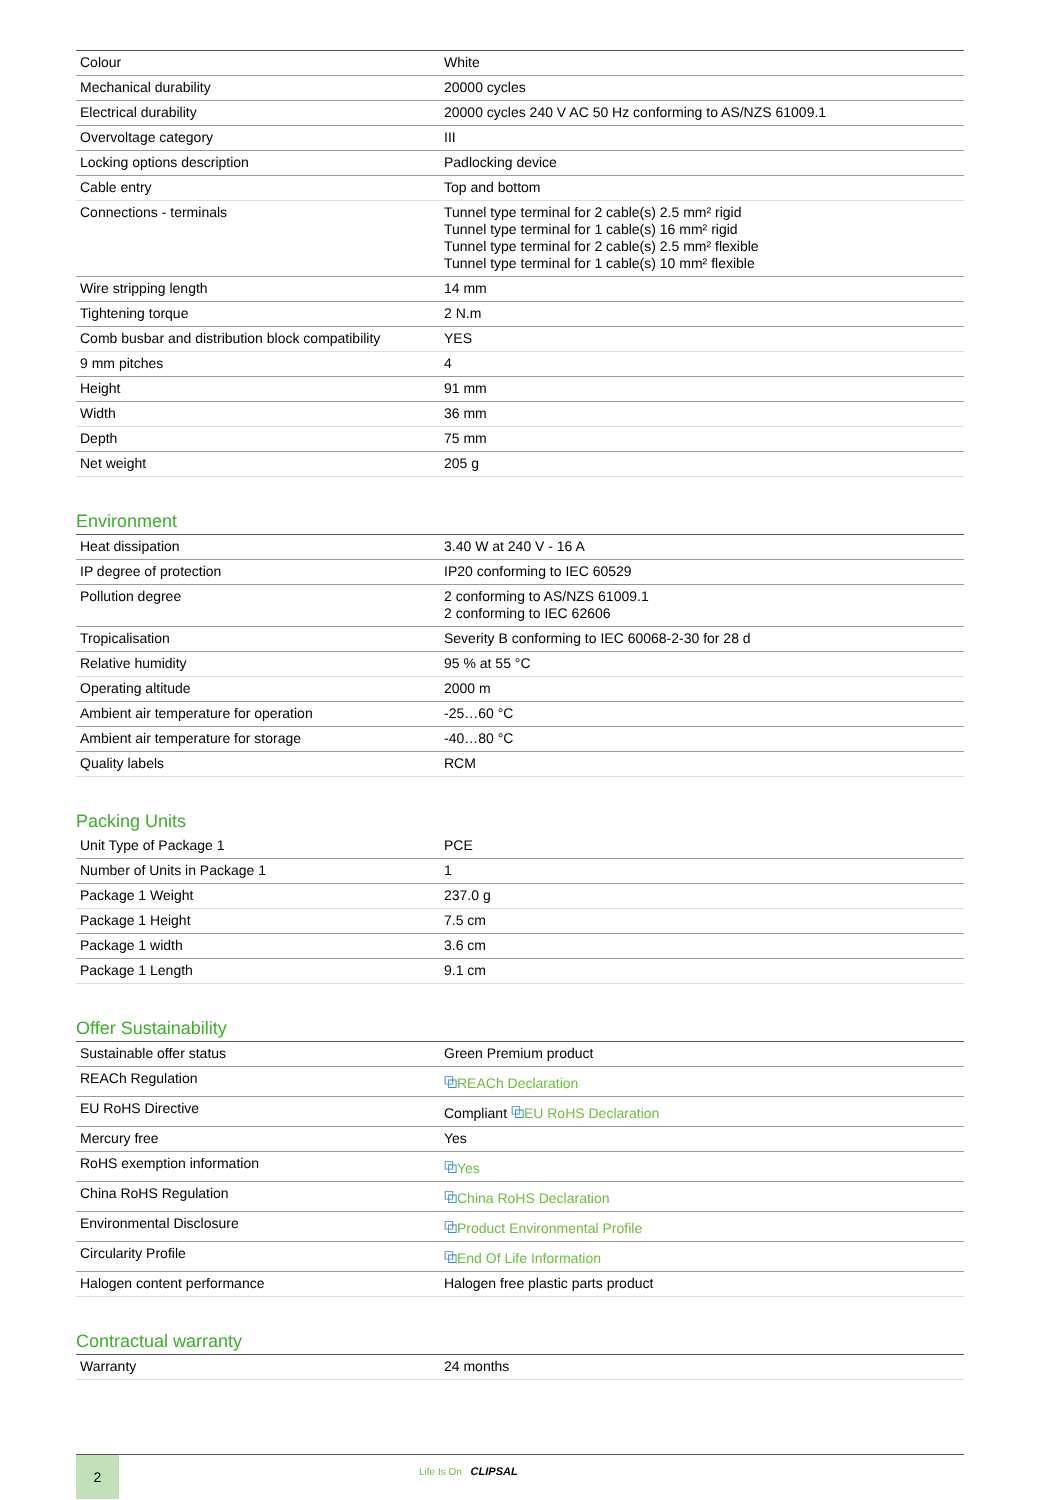| Colour | White |
| Mechanical durability | 20000 cycles |
| Electrical durability | 20000 cycles 240 V AC 50 Hz conforming to AS/NZS 61009.1 |
| Overvoltage category | III |
| Locking options description | Padlocking device |
| Cable entry | Top and bottom |
| Connections - terminals | Tunnel type terminal for 2 cable(s) 2.5 mm² rigid Tunnel type terminal for 1 cable(s) 16 mm² rigid Tunnel type terminal for 2 cable(s) 2.5 mm² flexible Tunnel type terminal for 1 cable(s) 10 mm² flexible |
| Wire stripping length | 14 mm |
| Tightening torque | 2 N.m |
| Comb busbar and distribution block compatibility | YES |
| 9 mm pitches | 4 |
| Height | 91 mm |
| Width | 36 mm |
| Depth | 75 mm |
| Net weight | 205 g |
Environment
| Heat dissipation | 3.40 W at 240 V - 16 A |
| IP degree of protection | IP20 conforming to IEC 60529 |
| Pollution degree | 2 conforming to AS/NZS 61009.1 2 conforming to IEC 62606 |
| Tropicalisation | Severity B conforming to IEC 60068-2-30 for 28 d |
| Relative humidity | 95 % at 55 °C |
| Operating altitude | 2000 m |
| Ambient air temperature for operation | -25…60 °C |
| Ambient air temperature for storage | -40…80 °C |
| Quality labels | RCM |
Packing Units
| Unit Type of Package 1 | PCE |
| Number of Units in Package 1 | 1 |
| Package 1 Weight | 237.0 g |
| Package 1 Height | 7.5 cm |
| Package 1 width | 3.6 cm |
| Package 1 Length | 9.1 cm |
Offer Sustainability
| Sustainable offer status | Green Premium product |
| REACh Regulation | ⧉ REACh Declaration |
| EU RoHS Directive | Compliant ⧉ EU RoHS Declaration |
| Mercury free | Yes |
| RoHS exemption information | ⧉ Yes |
| China RoHS Regulation | ⧉ China RoHS Declaration |
| Environmental Disclosure | ⧉ Product Environmental Profile |
| Circularity Profile | ⧉ End Of Life Information |
| Halogen content performance | Halogen free plastic parts product |
Contractual warranty
| Warranty | 24 months |
2
Life Is On CLIPSAL